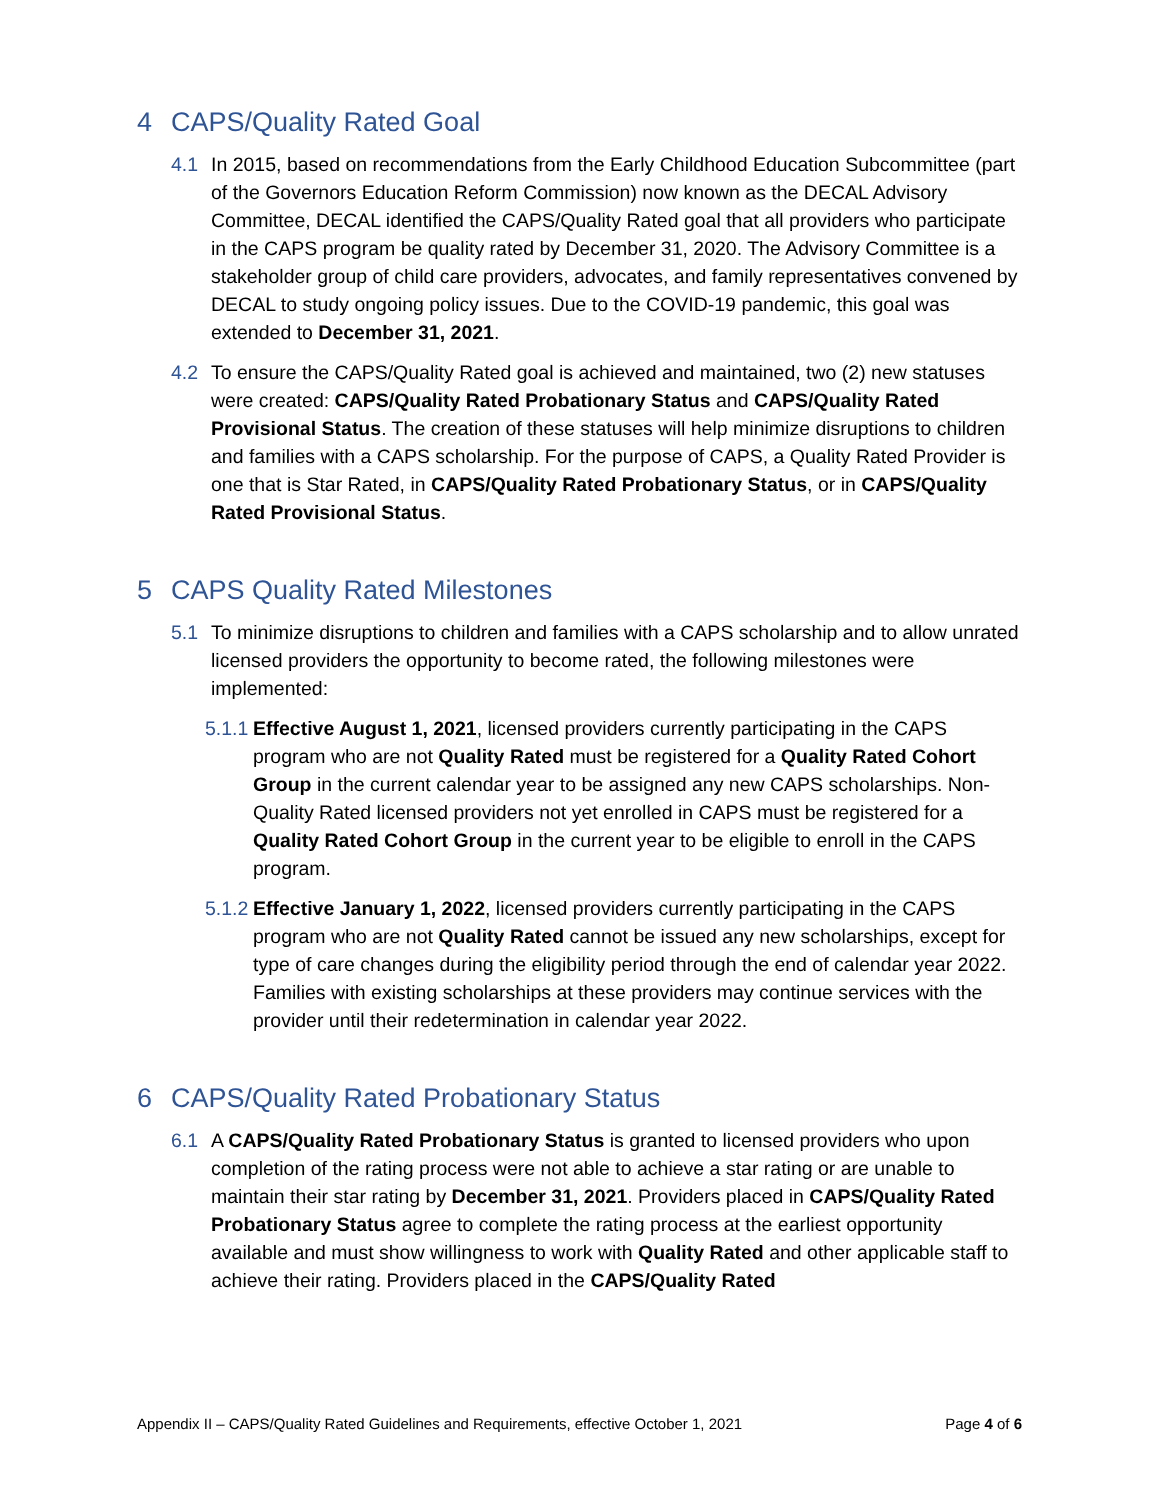4 CAPS/Quality Rated Goal
4.1 In 2015, based on recommendations from the Early Childhood Education Subcommittee (part of the Governors Education Reform Commission) now known as the DECAL Advisory Committee, DECAL identified the CAPS/Quality Rated goal that all providers who participate in the CAPS program be quality rated by December 31, 2020. The Advisory Committee is a stakeholder group of child care providers, advocates, and family representatives convened by DECAL to study ongoing policy issues. Due to the COVID-19 pandemic, this goal was extended to December 31, 2021.
4.2 To ensure the CAPS/Quality Rated goal is achieved and maintained, two (2) new statuses were created: CAPS/Quality Rated Probationary Status and CAPS/Quality Rated Provisional Status. The creation of these statuses will help minimize disruptions to children and families with a CAPS scholarship. For the purpose of CAPS, a Quality Rated Provider is one that is Star Rated, in CAPS/Quality Rated Probationary Status, or in CAPS/Quality Rated Provisional Status.
5 CAPS Quality Rated Milestones
5.1 To minimize disruptions to children and families with a CAPS scholarship and to allow unrated licensed providers the opportunity to become rated, the following milestones were implemented:
5.1.1
Effective August 1, 2021, licensed providers currently participating in the CAPS program who are not Quality Rated must be registered for a Quality Rated Cohort Group in the current calendar year to be assigned any new CAPS scholarships. Non-Quality Rated licensed providers not yet enrolled in CAPS must be registered for a Quality Rated Cohort Group in the current year to be eligible to enroll in the CAPS program.
5.1.2
Effective January 1, 2022, licensed providers currently participating in the CAPS program who are not Quality Rated cannot be issued any new scholarships, except for type of care changes during the eligibility period through the end of calendar year 2022. Families with existing scholarships at these providers may continue services with the provider until their redetermination in calendar year 2022.
6 CAPS/Quality Rated Probationary Status
6.1 A CAPS/Quality Rated Probationary Status is granted to licensed providers who upon completion of the rating process were not able to achieve a star rating or are unable to maintain their star rating by December 31, 2021. Providers placed in CAPS/Quality Rated Probationary Status agree to complete the rating process at the earliest opportunity available and must show willingness to work with Quality Rated and other applicable staff to achieve their rating. Providers placed in the CAPS/Quality Rated
Appendix II – CAPS/Quality Rated Guidelines and Requirements, effective October 1, 2021 Page 4 of 6